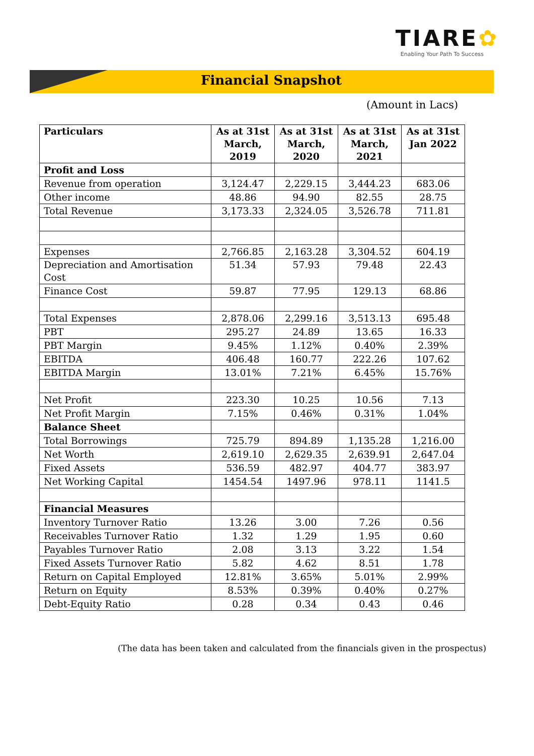TIARE✿
Enabling Your Path To Success
Financial Snapshot
(Amount in Lacs)
| Particulars | As at 31st March, 2019 | As at 31st March, 2020 | As at 31st March, 2021 | As at 31st Jan 2022 |
| --- | --- | --- | --- | --- |
| Profit and Loss | | | | |
| Revenue from operation | 3,124.47 | 2,229.15 | 3,444.23 | 683.06 |
| Other income | 48.86 | 94.90 | 82.55 | 28.75 |
| Total Revenue | 3,173.33 | 2,324.05 | 3,526.78 | 711.81 |
| Expenses | 2,766.85 | 2,163.28 | 3,304.52 | 604.19 |
| Depreciation and Amortisation Cost | 51.34 | 57.93 | 79.48 | 22.43 |
| Finance Cost | 59.87 | 77.95 | 129.13 | 68.86 |
| Total Expenses | 2,878.06 | 2,299.16 | 3,513.13 | 695.48 |
| PBT | 295.27 | 24.89 | 13.65 | 16.33 |
| PBT Margin | 9.45% | 1.12% | 0.40% | 2.39% |
| EBITDA | 406.48 | 160.77 | 222.26 | 107.62 |
| EBITDA Margin | 13.01% | 7.21% | 6.45% | 15.76% |
| Net Profit | 223.30 | 10.25 | 10.56 | 7.13 |
| Net Profit Margin | 7.15% | 0.46% | 0.31% | 1.04% |
| Balance Sheet | | | | |
| Total Borrowings | 725.79 | 894.89 | 1,135.28 | 1,216.00 |
| Net Worth | 2,619.10 | 2,629.35 | 2,639.91 | 2,647.04 |
| Fixed Assets | 536.59 | 482.97 | 404.77 | 383.97 |
| Net Working Capital | 1454.54 | 1497.96 | 978.11 | 1141.5 |
| Financial Measures | | | | |
| Inventory Turnover Ratio | 13.26 | 3.00 | 7.26 | 0.56 |
| Receivables Turnover Ratio | 1.32 | 1.29 | 1.95 | 0.60 |
| Payables Turnover Ratio | 2.08 | 3.13 | 3.22 | 1.54 |
| Fixed Assets Turnover Ratio | 5.82 | 4.62 | 8.51 | 1.78 |
| Return on Capital Employed | 12.81% | 3.65% | 5.01% | 2.99% |
| Return on Equity | 8.53% | 0.39% | 0.40% | 0.27% |
| Debt-Equity Ratio | 0.28 | 0.34 | 0.43 | 0.46 |
(The data has been taken and calculated from the financials given in the prospectus)